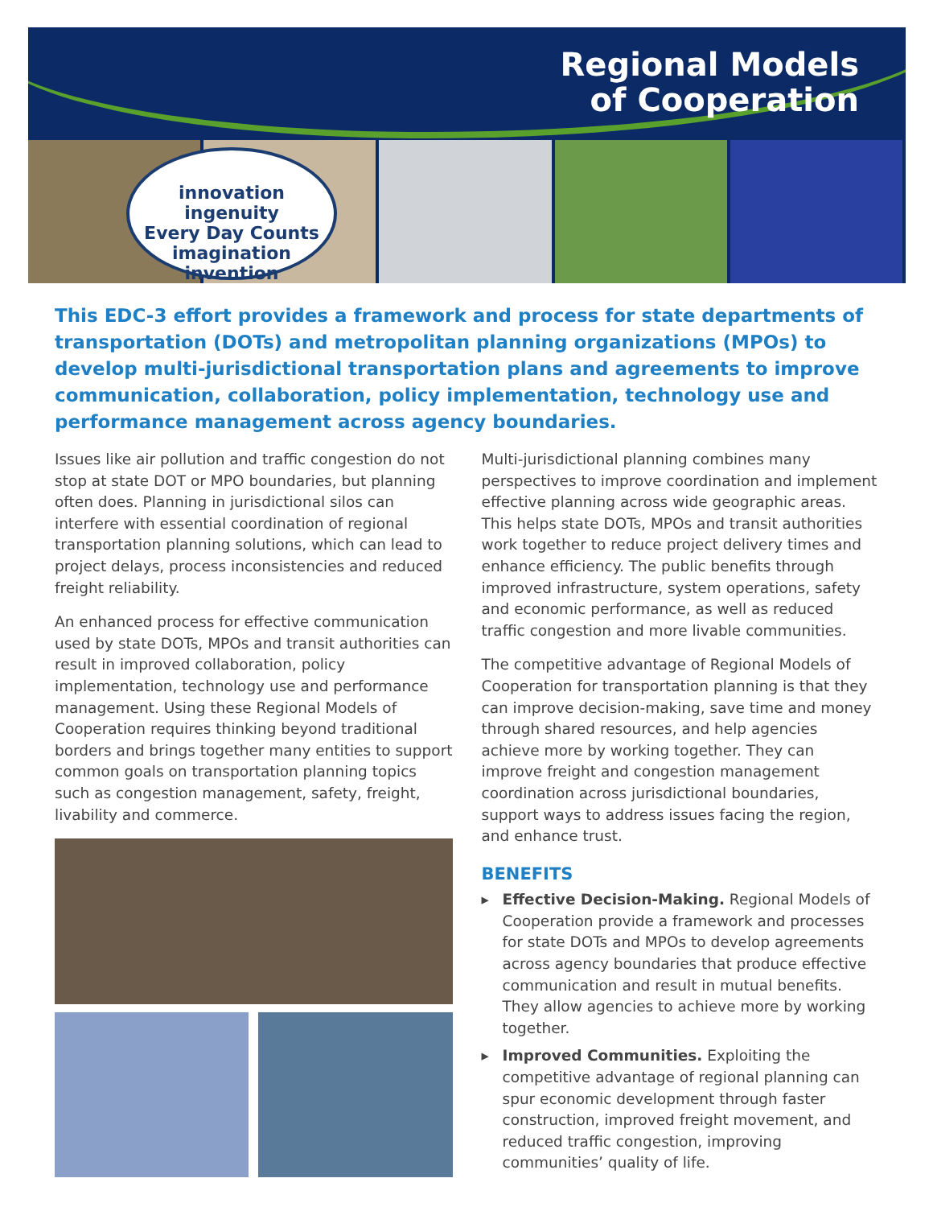Regional Models
of Cooperation
innovation ingenuity
Every Day Counts
imagination invention
This EDC-3 effort provides a framework and process for state departments of transportation (DOTs) and metropolitan planning organizations (MPOs) to develop multi-jurisdictional transportation plans and agreements to improve communication, collaboration, policy implementation, technology use and performance management across agency boundaries.
Issues like air pollution and traffic congestion do not stop at state DOT or MPO boundaries, but planning often does. Planning in jurisdictional silos can interfere with essential coordination of regional transportation planning solutions, which can lead to project delays, process inconsistencies and reduced freight reliability.
An enhanced process for effective communication used by state DOTs, MPOs and transit authorities can result in improved collaboration, policy implementation, technology use and performance management. Using these Regional Models of Cooperation requires thinking beyond traditional borders and brings together many entities to support common goals on transportation planning topics such as congestion management, safety, freight, livability and commerce.
Multi-jurisdictional planning combines many perspectives to improve coordination and implement effective planning across wide geographic areas. This helps state DOTs, MPOs and transit authorities work together to reduce project delivery times and enhance efficiency. The public benefits through improved infrastructure, system operations, safety and economic performance, as well as reduced traffic congestion and more livable communities.
The competitive advantage of Regional Models of Cooperation for transportation planning is that they can improve decision-making, save time and money through shared resources, and help agencies achieve more by working together. They can improve freight and congestion management coordination across jurisdictional boundaries, support ways to address issues facing the region, and enhance trust.
BENEFITS
▸ Effective Decision-Making. Regional Models of Cooperation provide a framework and processes for state DOTs and MPOs to develop agreements across agency boundaries that produce effective communication and result in mutual benefits. They allow agencies to achieve more by working together.
▸ Improved Communities. Exploiting the competitive advantage of regional planning can spur economic development through faster construction, improved freight movement, and reduced traffic congestion, improving communities’ quality of life.